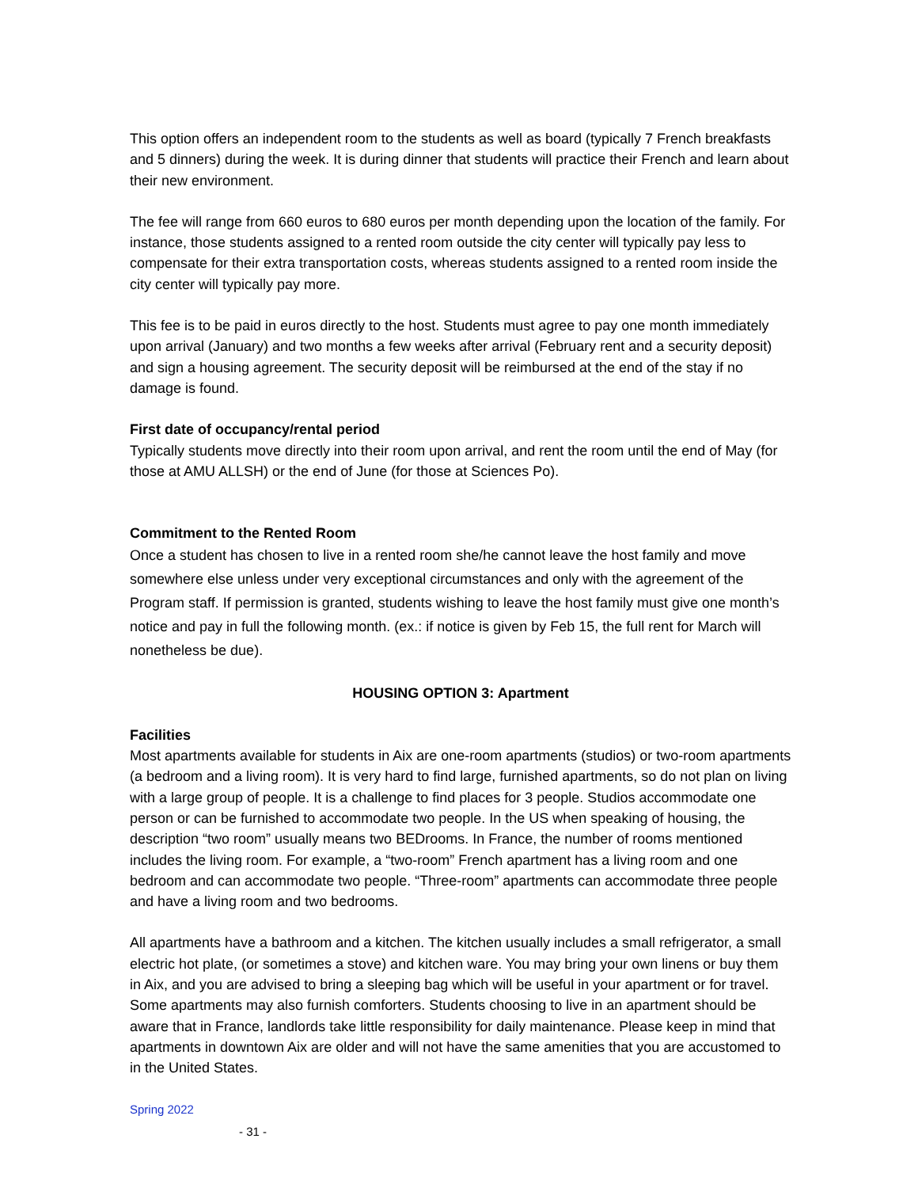This option offers an independent room to the students as well as board (typically 7 French breakfasts and 5 dinners) during the week. It is during dinner that students will practice their French and learn about their new environment.
The fee will range from 660 euros to 680 euros per month depending upon the location of the family. For instance, those students assigned to a rented room outside the city center will typically pay less to compensate for their extra transportation costs, whereas students assigned to a rented room inside the city center will typically pay more.
This fee is to be paid in euros directly to the host. Students must agree to pay one month immediately upon arrival (January) and two months a few weeks after arrival (February rent and a security deposit) and sign a housing agreement. The security deposit will be reimbursed at the end of the stay if no damage is found.
First date of occupancy/rental period
Typically students move directly into their room upon arrival, and rent the room until the end of May (for those at AMU ALLSH) or the end of June (for those at Sciences Po).
Commitment to the Rented Room
Once a student has chosen to live in a rented room she/he cannot leave the host family and move somewhere else unless under very exceptional circumstances and only with the agreement of the Program staff. If permission is granted, students wishing to leave the host family must give one month’s notice and pay in full the following month. (ex.: if notice is given by Feb 15, the full rent for March will nonetheless be due).
HOUSING OPTION 3: Apartment
Facilities
Most apartments available for students in Aix are one-room apartments (studios) or two-room apartments (a bedroom and a living room). It is very hard to find large, furnished apartments, so do not plan on living with a large group of people. It is a challenge to find places for 3 people. Studios accommodate one person or can be furnished to accommodate two people. In the US when speaking of housing, the description “two room” usually means two BEDrooms. In France, the number of rooms mentioned includes the living room. For example, a “two-room” French apartment has a living room and one bedroom and can accommodate two people. “Three-room” apartments can accommodate three people and have a living room and two bedrooms.
All apartments have a bathroom and a kitchen. The kitchen usually includes a small refrigerator, a small electric hot plate, (or sometimes a stove) and kitchen ware. You may bring your own linens or buy them in Aix, and you are advised to bring a sleeping bag which will be useful in your apartment or for travel. Some apartments may also furnish comforters. Students choosing to live in an apartment should be aware that in France, landlords take little responsibility for daily maintenance. Please keep in mind that apartments in downtown Aix are older and will not have the same amenities that you are accustomed to in the United States.
Spring 2022
- 31 -